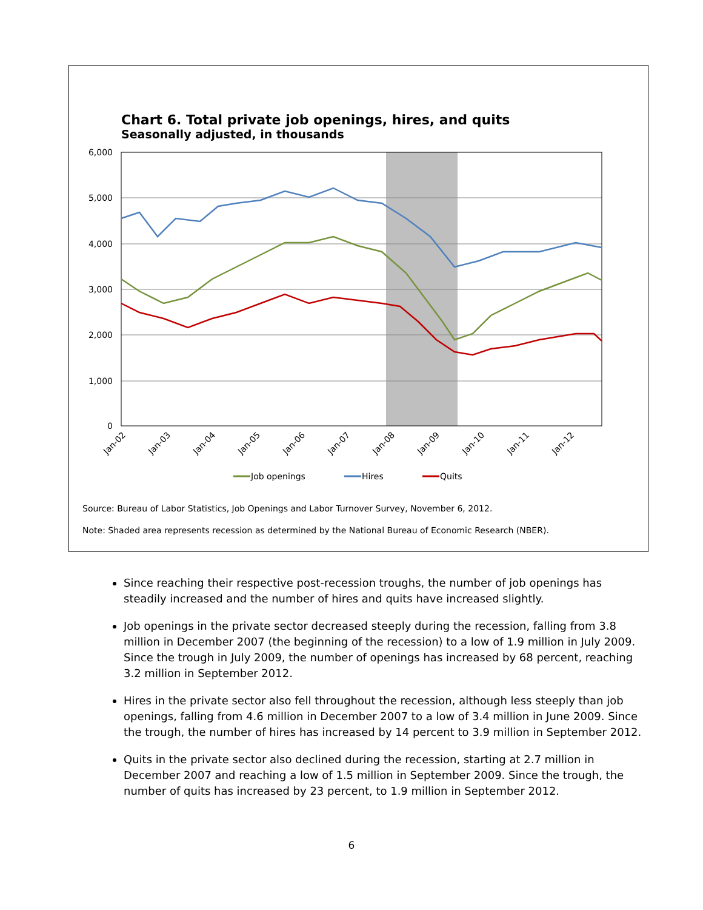Chart 6. Total private job openings, hires, and quits
Seasonally adjusted, in thousands
6,000
5,000
4,000
3,000
2,000
1,000
0
Jan-02
Jan-03
Jan-04
Jan-05
Jan-06
Jan-07
Jan-08
Jan-09
Jan-10
Jan-11
Jan-12
Job openings
Hires
Quits
Source: Bureau of Labor Statistics, Job Openings and Labor Turnover Survey, November 6, 2012.
Note: Shaded area represents recession as determined by the National Bureau of Economic Research (NBER).
Since reaching their respective post-recession troughs, the number of job openings has steadily increased and the number of hires and quits have increased slightly.
Job openings in the private sector decreased steeply during the recession, falling from 3.8 million in December 2007 (the beginning of the recession) to a low of 1.9 million in July 2009. Since the trough in July 2009, the number of openings has increased by 68 percent, reaching 3.2 million in September 2012.
Hires in the private sector also fell throughout the recession, although less steeply than job openings, falling from 4.6 million in December 2007 to a low of 3.4 million in June 2009. Since the trough, the number of hires has increased by 14 percent to 3.9 million in September 2012.
Quits in the private sector also declined during the recession, starting at 2.7 million in December 2007 and reaching a low of 1.5 million in September 2009. Since the trough, the number of quits has increased by 23 percent, to 1.9 million in September 2012.
6